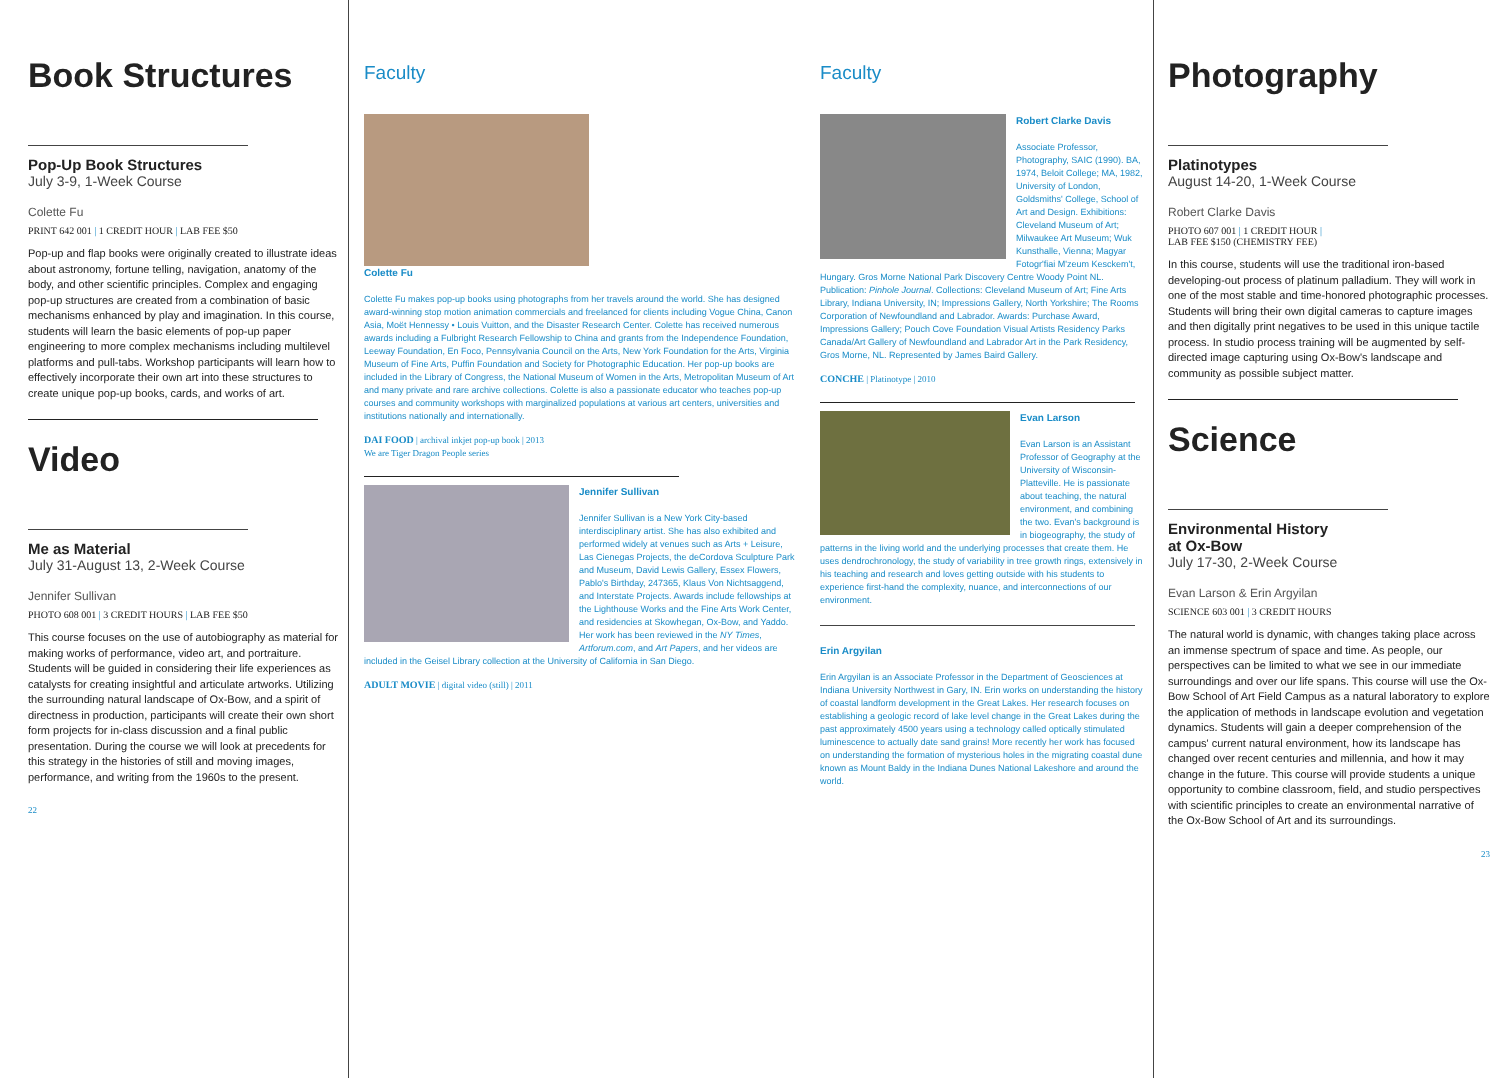Book Structures
Pop-Up Book Structures
July 3-9, 1-Week Course
Colette Fu
PRINT 642 001 | 1 CREDIT HOUR | LAB FEE $50
Pop-up and flap books were originally created to illustrate ideas about astronomy, fortune telling, navigation, anatomy of the body, and other scientific principles. Complex and engaging pop-up structures are created from a combination of basic mechanisms enhanced by play and imagination. In this course, students will learn the basic elements of pop-up paper engineering to more complex mechanisms including multilevel platforms and pull-tabs. Workshop participants will learn how to effectively incorporate their own art into these structures to create unique pop-up books, cards, and works of art.
Video
Me as Material
July 31-August 13, 2-Week Course
Jennifer Sullivan
PHOTO 608 001 | 3 CREDIT HOURS | LAB FEE $50
This course focuses on the use of autobiography as material for making works of performance, video art, and portraiture. Students will be guided in considering their life experiences as catalysts for creating insightful and articulate artworks. Utilizing the surrounding natural landscape of Ox-Bow, and a spirit of directness in production, participants will create their own short form projects for in-class discussion and a final public presentation. During the course we will look at precedents for this strategy in the histories of still and moving images, performance, and writing from the 1960s to the present.
22
Faculty
Colette Fu
Colette Fu makes pop-up books using photographs from her travels around the world. She has designed award-winning stop motion animation commercials and freelanced for clients including Vogue China, Canon Asia, Moët Hennessy • Louis Vuitton, and the Disaster Research Center. Colette has received numerous awards including a Fulbright Research Fellowship to China and grants from the Independence Foundation, Leeway Foundation, En Foco, Pennsylvania Council on the Arts, New York Foundation for the Arts, Virginia Museum of Fine Arts, Puffin Foundation and Society for Photographic Education. Her pop-up books are included in the Library of Congress, the National Museum of Women in the Arts, Metropolitan Museum of Art and many private and rare archive collections. Colette is also a passionate educator who teaches pop-up courses and community workshops with marginalized populations at various art centers, universities and institutions nationally and internationally.
DAI FOOD | archival inkjet pop-up book | 2013
We are Tiger Dragon People series
Jennifer Sullivan
Jennifer Sullivan is a New York City-based interdisciplinary artist. She has also exhibited and performed widely at venues such as Arts + Leisure, Las Cienegas Projects, the deCordova Sculpture Park and Museum, David Lewis Gallery, Essex Flowers, Pablo's Birthday, 247365, Klaus Von Nichtsaggend, and Interstate Projects. Awards include fellowships at the Lighthouse Works and the Fine Arts Work Center, and residencies at Skowhegan, Ox-Bow, and Yaddo. Her work has been reviewed in the NY Times, Artforum.com, and Art Papers, and her videos are included in the Geisel Library collection at the University of California in San Diego.
ADULT MOVIE | digital video (still) | 2011
Faculty
Robert Clarke Davis
Associate Professor, Photography, SAIC (1990). BA, 1974, Beloit College; MA, 1982, University of London, Goldsmiths' College, School of Art and Design. Exhibitions: Cleveland Museum of Art; Milwaukee Art Museum; Wuk Kunsthalle, Vienna; Magyar Fotogr'fiai M'zeum Kesckem't, Hungary. Gros Morne National Park Discovery Centre Woody Point NL. Publication: Pinhole Journal. Collections: Cleveland Museum of Art; Fine Arts Library, Indiana University, IN; Impressions Gallery, North Yorkshire; The Rooms Corporation of Newfoundland and Labrador. Awards: Purchase Award, Impressions Gallery; Pouch Cove Foundation Visual Artists Residency Parks Canada/Art Gallery of Newfoundland and Labrador Art in the Park Residency, Gros Morne, NL. Represented by James Baird Gallery.
CONCHE | Platinotype | 2010
Evan Larson
Evan Larson is an Assistant Professor of Geography at the University of Wisconsin-Platteville. He is passionate about teaching, the natural environment, and combining the two. Evan's background is in biogeography, the study of patterns in the living world and the underlying processes that create them. He uses dendrochronology, the study of variability in tree growth rings, extensively in his teaching and research and loves getting outside with his students to experience first-hand the complexity, nuance, and interconnections of our environment.
Erin Argyilan
Erin Argyilan is an Associate Professor in the Department of Geosciences at Indiana University Northwest in Gary, IN. Erin works on understanding the history of coastal landform development in the Great Lakes. Her research focuses on establishing a geologic record of lake level change in the Great Lakes during the past approximately 4500 years using a technology called optically stimulated luminescence to actually date sand grains! More recently her work has focused on understanding the formation of mysterious holes in the migrating coastal dune known as Mount Baldy in the Indiana Dunes National Lakeshore and around the world.
Photography
Platinotypes
August 14-20, 1-Week Course
Robert Clarke Davis
PHOTO 607 001 | 1 CREDIT HOUR |
LAB FEE $150 (CHEMISTRY FEE)
In this course, students will use the traditional iron-based developing-out process of platinum palladium. They will work in one of the most stable and time-honored photographic processes. Students will bring their own digital cameras to capture images and then digitally print negatives to be used in this unique tactile process. In studio process training will be augmented by self-directed image capturing using Ox-Bow's landscape and community as possible subject matter.
Science
Environmental History
at Ox-Bow
July 17-30, 2-Week Course
Evan Larson & Erin Argyilan
SCIENCE 603 001 | 3 CREDIT HOURS
The natural world is dynamic, with changes taking place across an immense spectrum of space and time. As people, our perspectives can be limited to what we see in our immediate surroundings and over our life spans. This course will use the Ox-Bow School of Art Field Campus as a natural laboratory to explore the application of methods in landscape evolution and vegetation dynamics. Students will gain a deeper comprehension of the campus' current natural environment, how its landscape has changed over recent centuries and millennia, and how it may change in the future. This course will provide students a unique opportunity to combine classroom, field, and studio perspectives with scientific principles to create an environmental narrative of the Ox-Bow School of Art and its surroundings.
23